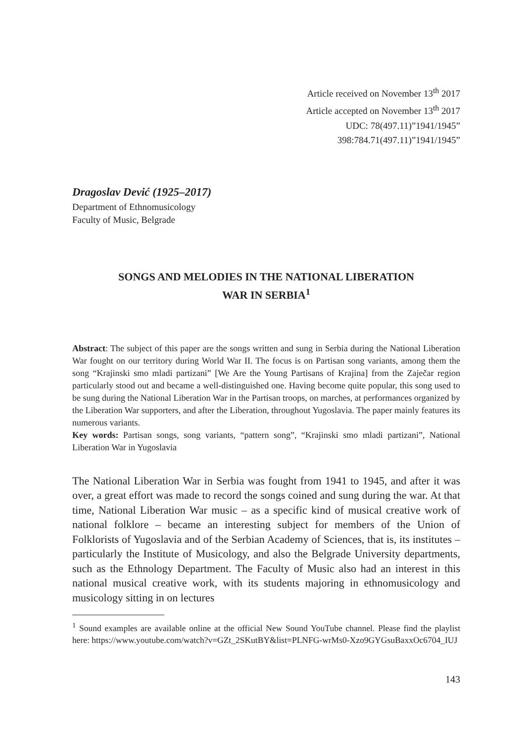Article received on November 13<sup>th</sup> 2017
Article accepted on November 13<sup>th</sup> 2017
UDC: 78(497.11)”1941/1945”
398:784.71(497.11)”1941/1945”
Dragoslav Dević (1925–2017)
Department of Ethnomusicology
Faculty of Music, Belgrade
SONGS AND MELODIES IN THE NATIONAL LIBERATION
WAR IN SERBIA<sup>1</sup>
Abstract: The subject of this paper are the songs written and sung in Serbia during the National Liberation War fought on our territory during World War II. The focus is on Partisan song variants, among them the song “Krajinski smo mladi partizani” [We Are the Young Partisans of Krajina] from the Zaječar region particularly stood out and became a well-distinguished one. Having become quite popular, this song used to be sung during the National Liberation War in the Partisan troops, on marches, at performances organized by the Liberation War supporters, and after the Liberation, throughout Yugoslavia. The paper mainly features its numerous variants.
Key words: Partisan songs, song variants, “pattern song”, “Krajinski smo mladi partizani”, National Liberation War in Yugoslavia
The National Liberation War in Serbia was fought from 1941 to 1945, and after it was over, a great effort was made to record the songs coined and sung during the war. At that time, National Liberation War music – as a specific kind of musical creative work of national folklore – became an interesting subject for members of the Union of Folklorists of Yugoslavia and of the Serbian Academy of Sciences, that is, its institutes – particularly the Institute of Musicology, and also the Belgrade University departments, such as the Ethnology Department. The Faculty of Music also had an interest in this national musical creative work, with its students majoring in ethnomusicology and musicology sitting in on lectures
<sup>1</sup> Sound examples are available online at the official New Sound YouTube channel. Please find the playlist here: https://www.youtube.com/watch?v=GZt_2SKutBY&list=PLNFG-wrMs0-Xzo9GYGsuBaxxOc6704_IUJ
143